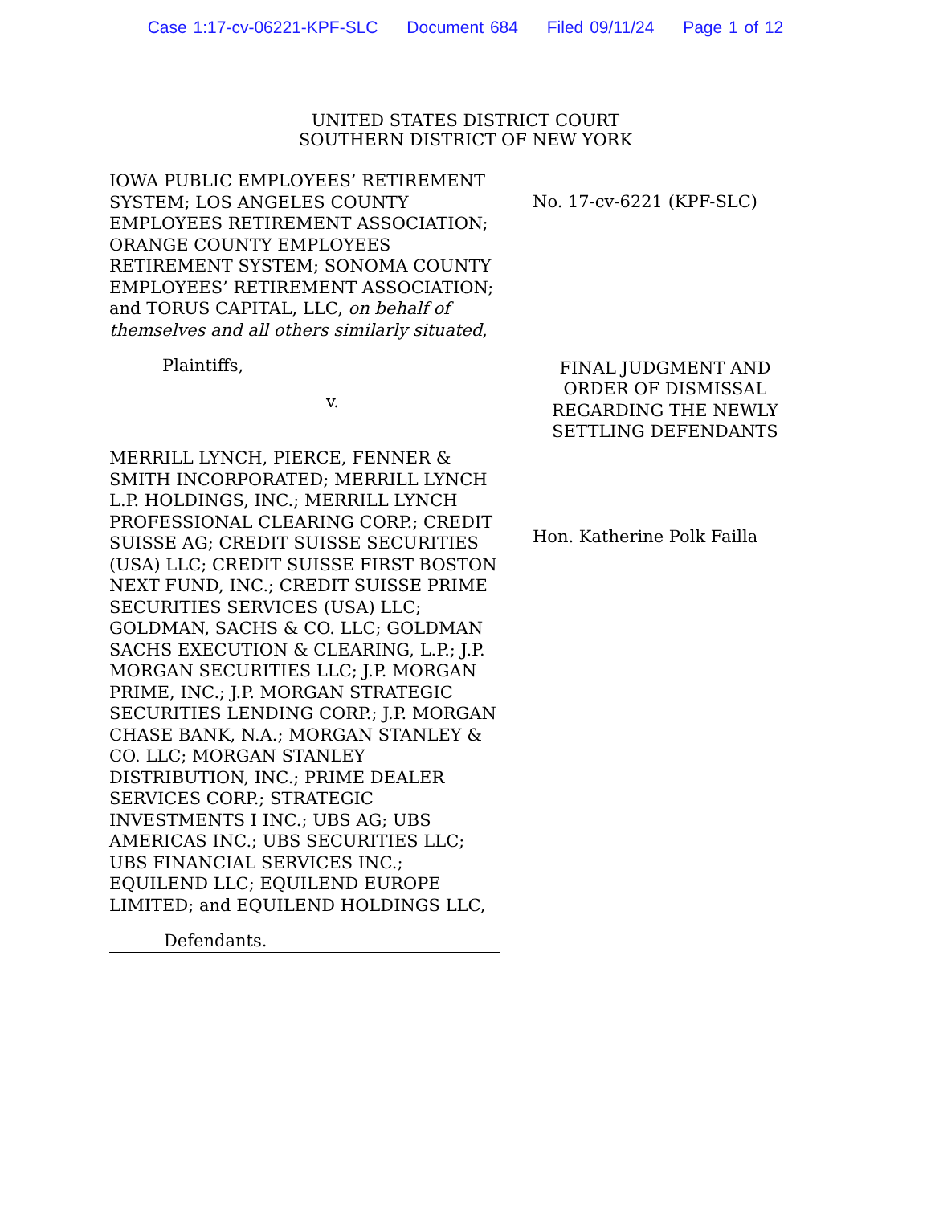Case 1:17-cv-06221-KPF-SLC Document 684 Filed 09/11/24 Page 1 of 12
UNITED STATES DISTRICT COURT
SOUTHERN DISTRICT OF NEW YORK
IOWA PUBLIC EMPLOYEES’ RETIREMENT SYSTEM; LOS ANGELES COUNTY EMPLOYEES RETIREMENT ASSOCIATION; ORANGE COUNTY EMPLOYEES RETIREMENT SYSTEM; SONOMA COUNTY EMPLOYEES’ RETIREMENT ASSOCIATION; and TORUS CAPITAL, LLC, on behalf of themselves and all others similarly situated,
Plaintiffs,
v.
MERRILL LYNCH, PIERCE, FENNER & SMITH INCORPORATED; MERRILL LYNCH L.P. HOLDINGS, INC.; MERRILL LYNCH PROFESSIONAL CLEARING CORP.; CREDIT SUISSE AG; CREDIT SUISSE SECURITIES (USA) LLC; CREDIT SUISSE FIRST BOSTON NEXT FUND, INC.; CREDIT SUISSE PRIME SECURITIES SERVICES (USA) LLC; GOLDMAN, SACHS & CO. LLC; GOLDMAN SACHS EXECUTION & CLEARING, L.P.; J.P. MORGAN SECURITIES LLC; J.P. MORGAN PRIME, INC.; J.P. MORGAN STRATEGIC SECURITIES LENDING CORP.; J.P. MORGAN CHASE BANK, N.A.; MORGAN STANLEY & CO. LLC; MORGAN STANLEY DISTRIBUTION, INC.; PRIME DEALER SERVICES CORP.; STRATEGIC INVESTMENTS I INC.; UBS AG; UBS AMERICAS INC.; UBS SECURITIES LLC; UBS FINANCIAL SERVICES INC.; EQUILEND LLC; EQUILEND EUROPE LIMITED; and EQUILEND HOLDINGS LLC,
Defendants.
No. 17-cv-6221 (KPF-SLC)
FINAL JUDGMENT AND ORDER OF DISMISSAL REGARDING THE NEWLY SETTLING DEFENDANTS
Hon. Katherine Polk Failla